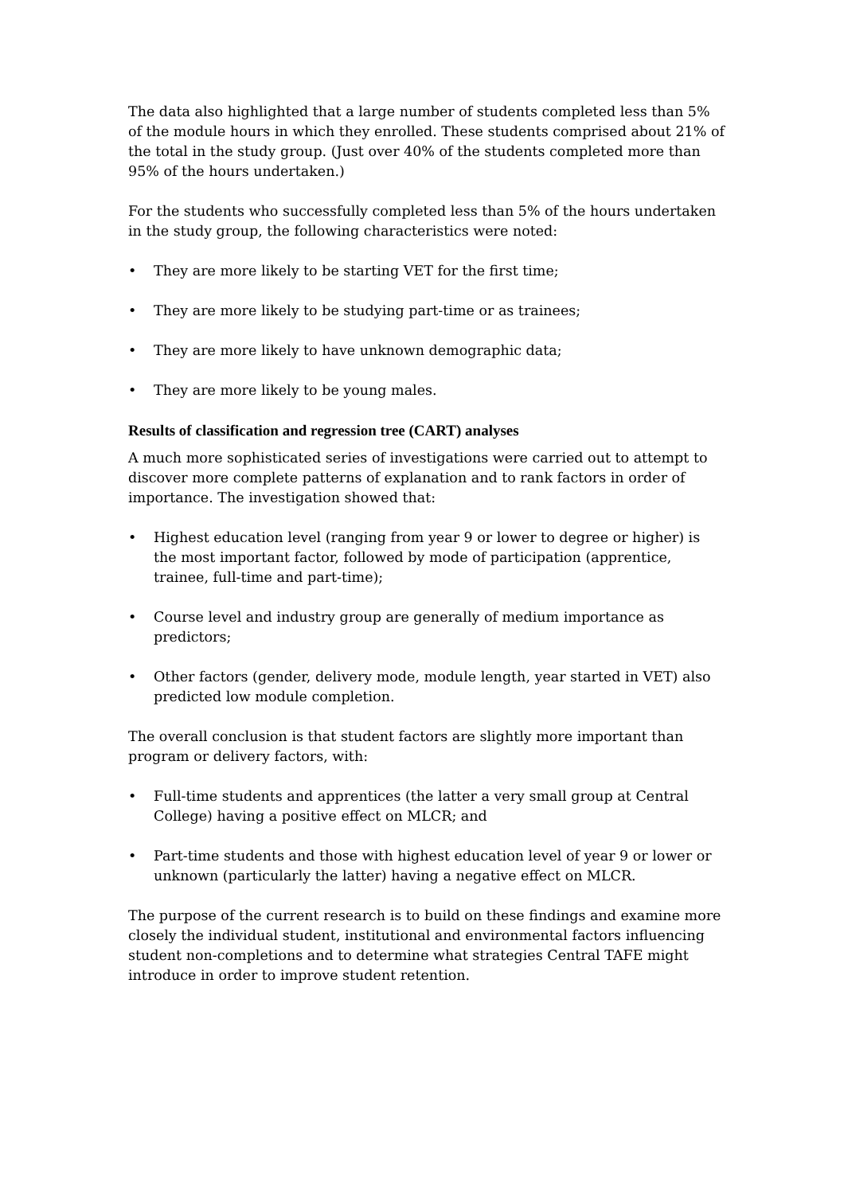The data also highlighted that a large number of students completed less than 5% of the module hours in which they enrolled. These students comprised about 21% of the total in the study group. (Just over 40% of the students completed more than 95% of the hours undertaken.)
For the students who successfully completed less than 5% of the hours undertaken in the study group, the following characteristics were noted:
• They are more likely to be starting VET for the first time;
• They are more likely to be studying part-time or as trainees;
• They are more likely to have unknown demographic data;
• They are more likely to be young males.
Results of classification and regression tree (CART) analyses
A much more sophisticated series of investigations were carried out to attempt to discover more complete patterns of explanation and to rank factors in order of importance. The investigation showed that:
• Highest education level (ranging from year 9 or lower to degree or higher) is the most important factor, followed by mode of participation (apprentice, trainee, full-time and part-time);
• Course level and industry group are generally of medium importance as predictors;
• Other factors (gender, delivery mode, module length, year started in VET) also predicted low module completion.
The overall conclusion is that student factors are slightly more important than program or delivery factors, with:
• Full-time students and apprentices (the latter a very small group at Central College) having a positive effect on MLCR; and
• Part-time students and those with highest education level of year 9 or lower or unknown (particularly the latter) having a negative effect on MLCR.
The purpose of the current research is to build on these findings and examine more closely the individual student, institutional and environmental factors influencing student non-completions and to determine what strategies Central TAFE might introduce in order to improve student retention.